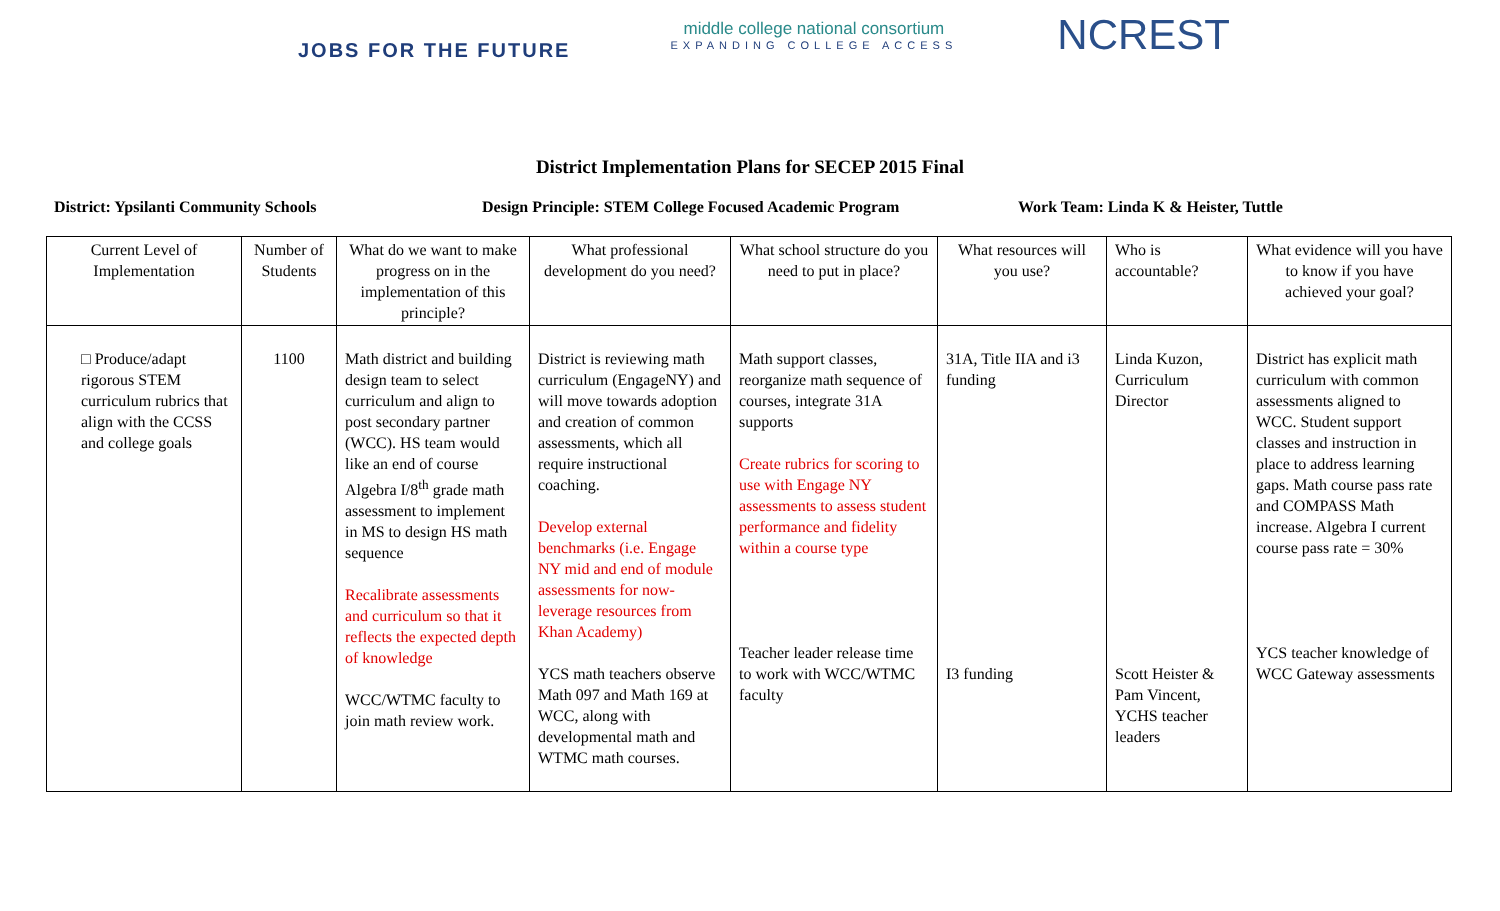JOBS FOR THE FUTURE
middle college national consortium
EXPANDING COLLEGE ACCESS
NCREST
District Implementation Plans for SECEP 2015 Final
District: Ypsilanti Community Schools Design Principle: STEM College Focused Academic Program Work Team: Linda K & Heister, Tuttle
| Current Level of Implementation | Number of Students | What do we want to make progress on in the implementation of this principle? | What professional development do you need? | What school structure do you need to put in place? | What resources will you use? | Who is accountable? | What evidence will you have to know if you have achieved your goal? |
| --- | --- | --- | --- | --- | --- | --- | --- |
| □ Produce/adapt rigorous STEM curriculum rubrics that align with the CCSS and college goals | 1100 | Math district and building design team to select curriculum and align to post secondary partner (WCC). HS team would like an end of course Algebra I/8<sup>th</sup> grade math assessment to implement in MS to design HS math sequence Recalibrate assessments and curriculum so that it reflects the expected depth of knowledge WCC/WTMC faculty to join math review work. | District is reviewing math curriculum (EngageNY) and will move towards adoption and creation of common assessments, which all require instructional coaching. Develop external benchmarks (i.e. Engage NY mid and end of module assessments for now-leverage resources from Khan Academy) YCS math teachers observe Math 097 and Math 169 at WCC, along with developmental math and WTMC math courses. | Math support classes, reorganize math sequence of courses, integrate 31A supports Create rubrics for scoring to use with Engage NY assessments to assess student performance and fidelity within a course type Teacher leader release time to work with WCC/WTMC faculty | 31A, Title IIA and i3 funding I3 funding | Linda Kuzon, Curriculum Director Scott Heister & Pam Vincent, YCHS teacher leaders | District has explicit math curriculum with common assessments aligned to WCC. Student support classes and instruction in place to address learning gaps. Math course pass rate and COMPASS Math increase. Algebra I current course pass rate = 30% YCS teacher knowledge of WCC Gateway assessments |